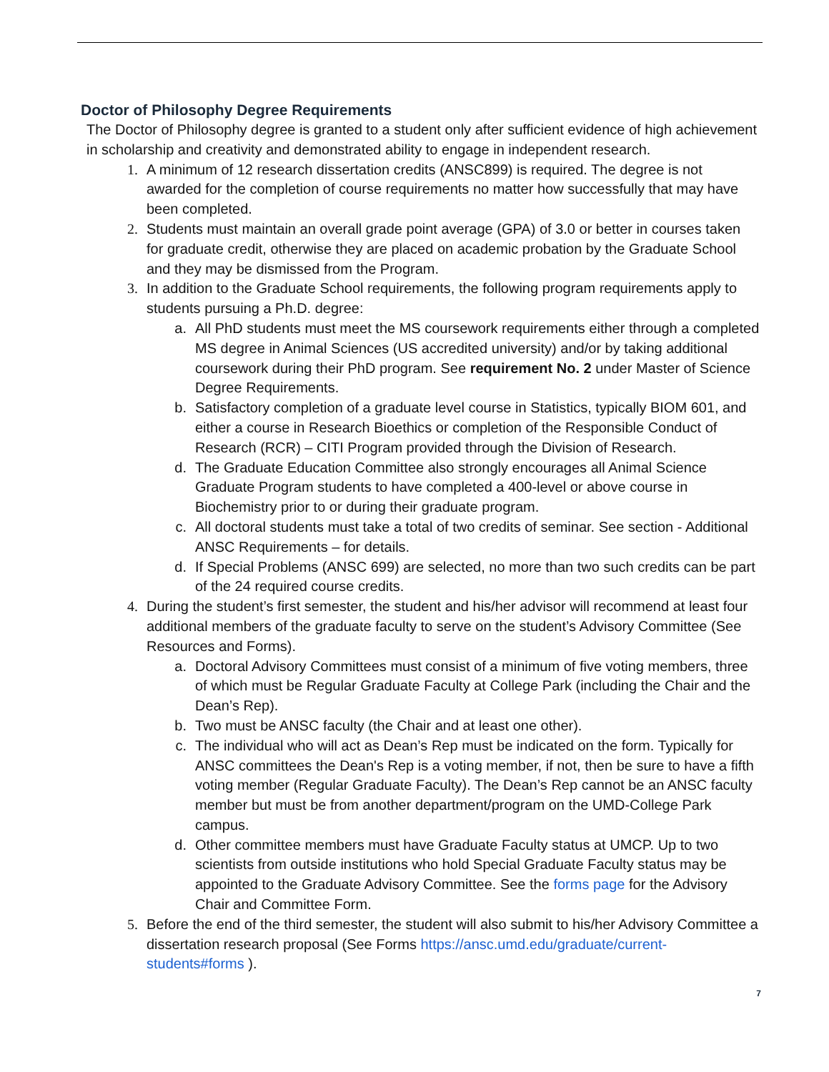Doctor of Philosophy Degree Requirements
The Doctor of Philosophy degree is granted to a student only after sufficient evidence of high achievement in scholarship and creativity and demonstrated ability to engage in independent research.
1. A minimum of 12 research dissertation credits (ANSC899) is required. The degree is not awarded for the completion of course requirements no matter how successfully that may have been completed.
2. Students must maintain an overall grade point average (GPA) of 3.0 or better in courses taken for graduate credit, otherwise they are placed on academic probation by the Graduate School and they may be dismissed from the Program.
3. In addition to the Graduate School requirements, the following program requirements apply to students pursuing a Ph.D. degree:
a. All PhD students must meet the MS coursework requirements either through a completed MS degree in Animal Sciences (US accredited university) and/or by taking additional coursework during their PhD program. See requirement No. 2 under Master of Science Degree Requirements.
b. Satisfactory completion of a graduate level course in Statistics, typically BIOM 601, and either a course in Research Bioethics or completion of the Responsible Conduct of Research (RCR) – CITI Program provided through the Division of Research.
d. The Graduate Education Committee also strongly encourages all Animal Science Graduate Program students to have completed a 400-level or above course in Biochemistry prior to or during their graduate program.
c. All doctoral students must take a total of two credits of seminar. See section - Additional ANSC Requirements – for details.
d. If Special Problems (ANSC 699) are selected, no more than two such credits can be part of the 24 required course credits.
4. During the student’s first semester, the student and his/her advisor will recommend at least four additional members of the graduate faculty to serve on the student’s Advisory Committee (See Resources and Forms).
a. Doctoral Advisory Committees must consist of a minimum of five voting members, three of which must be Regular Graduate Faculty at College Park (including the Chair and the Dean’s Rep).
b. Two must be ANSC faculty (the Chair and at least one other).
c. The individual who will act as Dean’s Rep must be indicated on the form. Typically for ANSC committees the Dean's Rep is a voting member, if not, then be sure to have a fifth voting member (Regular Graduate Faculty). The Dean’s Rep cannot be an ANSC faculty member but must be from another department/program on the UMD-College Park campus.
d. Other committee members must have Graduate Faculty status at UMCP. Up to two scientists from outside institutions who hold Special Graduate Faculty status may be appointed to the Graduate Advisory Committee. See the forms page for the Advisory Chair and Committee Form.
5. Before the end of the third semester, the student will also submit to his/her Advisory Committee a dissertation research proposal (See Forms https://ansc.umd.edu/graduate/current-students#forms ).
7